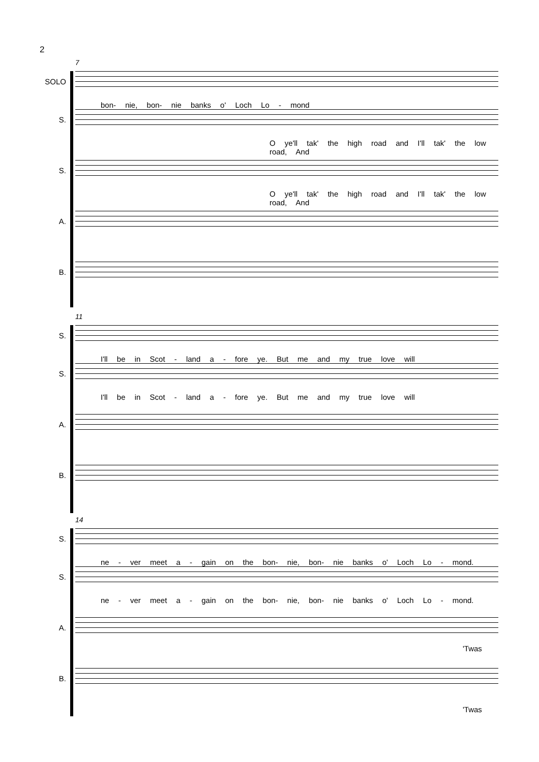2
7
SOLO
bon- nie, bon- nie banks o' Loch Lo - mond
S.
O ye'll tak' the high road and I'll tak' the low road, And
S.
O ye'll tak' the high road and I'll tak' the low road, And
A.
B.
11
S.
I'll be in Scot - land a - fore ye. But me and my true love will
S.
I'll be in Scot - land a - fore ye. But me and my true love will
A.
B.
14
S.
ne - ver meet a - gain on the bon- nie, bon- nie banks o' Loch Lo - mond.
S.
ne - ver meet a - gain on the bon- nie, bon- nie banks o' Loch Lo - mond.
A.
'Twas
B.
'Twas